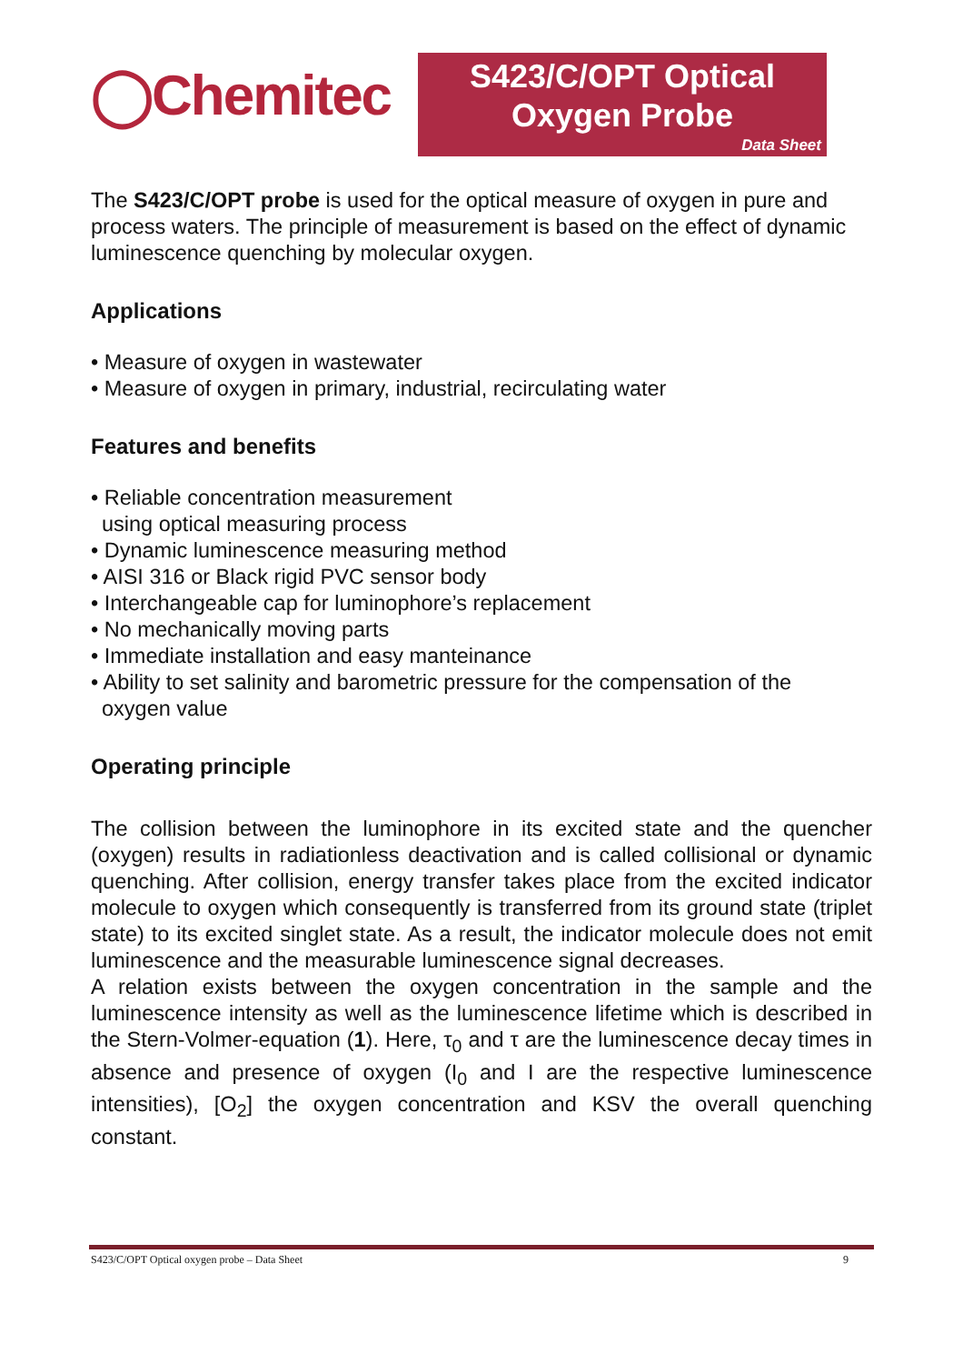◯Chemitec
S423/C/OPT Optical
Oxygen Probe
Data Sheet
The S423/C/OPT probe is used for the optical measure of oxygen in pure and process waters. The principle of measurement is based on the effect of dynamic luminescence quenching by molecular oxygen.
Applications
• Measure of oxygen in wastewater
• Measure of oxygen in primary, industrial, recirculating water
Features and benefits
• Reliable concentration measurement
using optical measuring process
• Dynamic luminescence measuring method
• AISI 316 or Black rigid PVC sensor body
• Interchangeable cap for luminophore’s replacement
• No mechanically moving parts
• Immediate installation and easy manteinance
• Ability to set salinity and barometric pressure for the compensation of the
oxygen value
Operating principle
The collision between the luminophore in its excited state and the quencher (oxygen) results in radiationless deactivation and is called collisional or dynamic quenching. After collision, energy transfer takes place from the excited indicator molecule to oxygen which consequently is transferred from its ground state (triplet state) to its excited singlet state. As a result, the indicator molecule does not emit luminescence and the measurable luminescence signal decreases.
A relation exists between the oxygen concentration in the sample and the luminescence intensity as well as the luminescence lifetime which is described in the Stern-Volmer-equation (1). Here, τ<sub>0</sub> and τ are the luminescence decay times in absence and presence of oxygen (I<sub>0</sub> and I are the respective luminescence intensities), [O<sub>2</sub>] the oxygen concentration and KSV the overall quenching constant.
S423/C/OPT Optical oxygen probe – Data Sheet 9